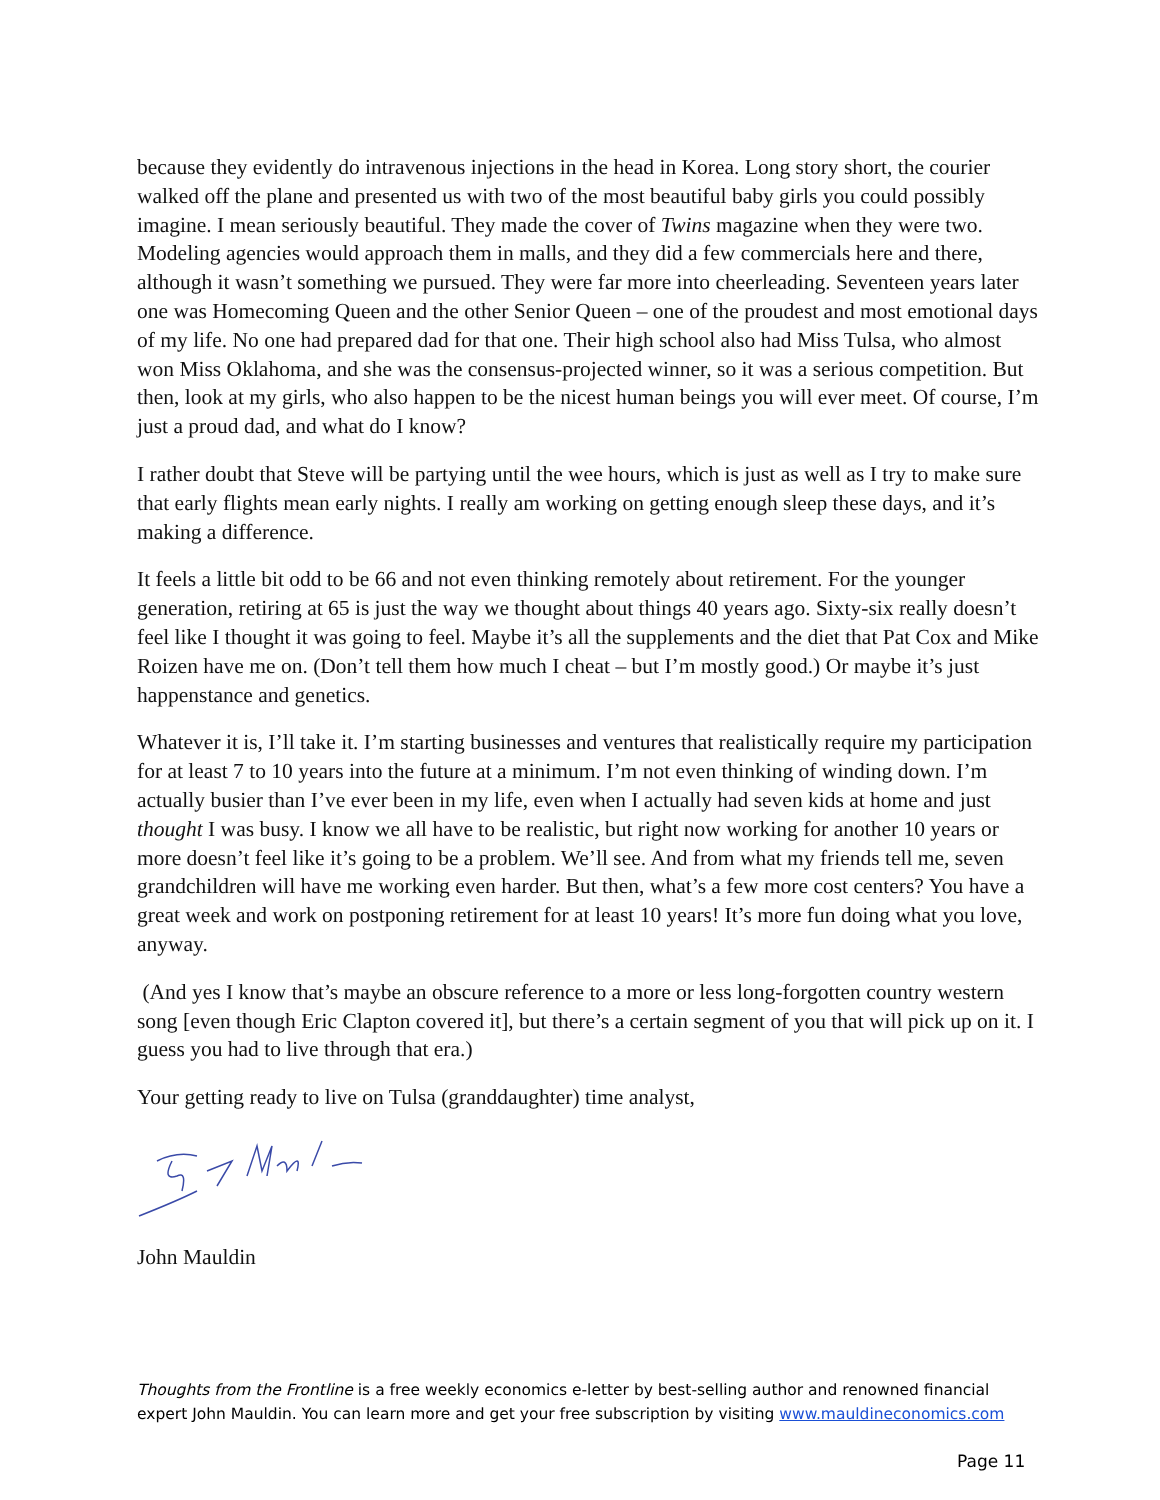because they evidently do intravenous injections in the head in Korea. Long story short, the courier walked off the plane and presented us with two of the most beautiful baby girls you could possibly imagine. I mean seriously beautiful. They made the cover of Twins magazine when they were two. Modeling agencies would approach them in malls, and they did a few commercials here and there, although it wasn’t something we pursued. They were far more into cheerleading. Seventeen years later one was Homecoming Queen and the other Senior Queen – one of the proudest and most emotional days of my life. No one had prepared dad for that one. Their high school also had Miss Tulsa, who almost won Miss Oklahoma, and she was the consensus-projected winner, so it was a serious competition. But then, look at my girls, who also happen to be the nicest human beings you will ever meet. Of course, I’m just a proud dad, and what do I know?
I rather doubt that Steve will be partying until the wee hours, which is just as well as I try to make sure that early flights mean early nights. I really am working on getting enough sleep these days, and it’s making a difference.
It feels a little bit odd to be 66 and not even thinking remotely about retirement. For the younger generation, retiring at 65 is just the way we thought about things 40 years ago. Sixty-six really doesn’t feel like I thought it was going to feel. Maybe it’s all the supplements and the diet that Pat Cox and Mike Roizen have me on. (Don’t tell them how much I cheat – but I’m mostly good.) Or maybe it’s just happenstance and genetics.
Whatever it is, I’ll take it. I’m starting businesses and ventures that realistically require my participation for at least 7 to 10 years into the future at a minimum. I’m not even thinking of winding down. I’m actually busier than I’ve ever been in my life, even when I actually had seven kids at home and just thought I was busy. I know we all have to be realistic, but right now working for another 10 years or more doesn’t feel like it’s going to be a problem. We’ll see. And from what my friends tell me, seven grandchildren will have me working even harder. But then, what’s a few more cost centers? You have a great week and work on postponing retirement for at least 10 years! It’s more fun doing what you love, anyway.
(And yes I know that’s maybe an obscure reference to a more or less long-forgotten country western song [even though Eric Clapton covered it], but there’s a certain segment of you that will pick up on it. I guess you had to live through that era.)
Your getting ready to live on Tulsa (granddaughter) time analyst,
John Mauldin
Thoughts from the Frontline is a free weekly economics e-letter by best-selling author and renowned financial expert John Mauldin. You can learn more and get your free subscription by visiting www.mauldineconomics.com
Page 11